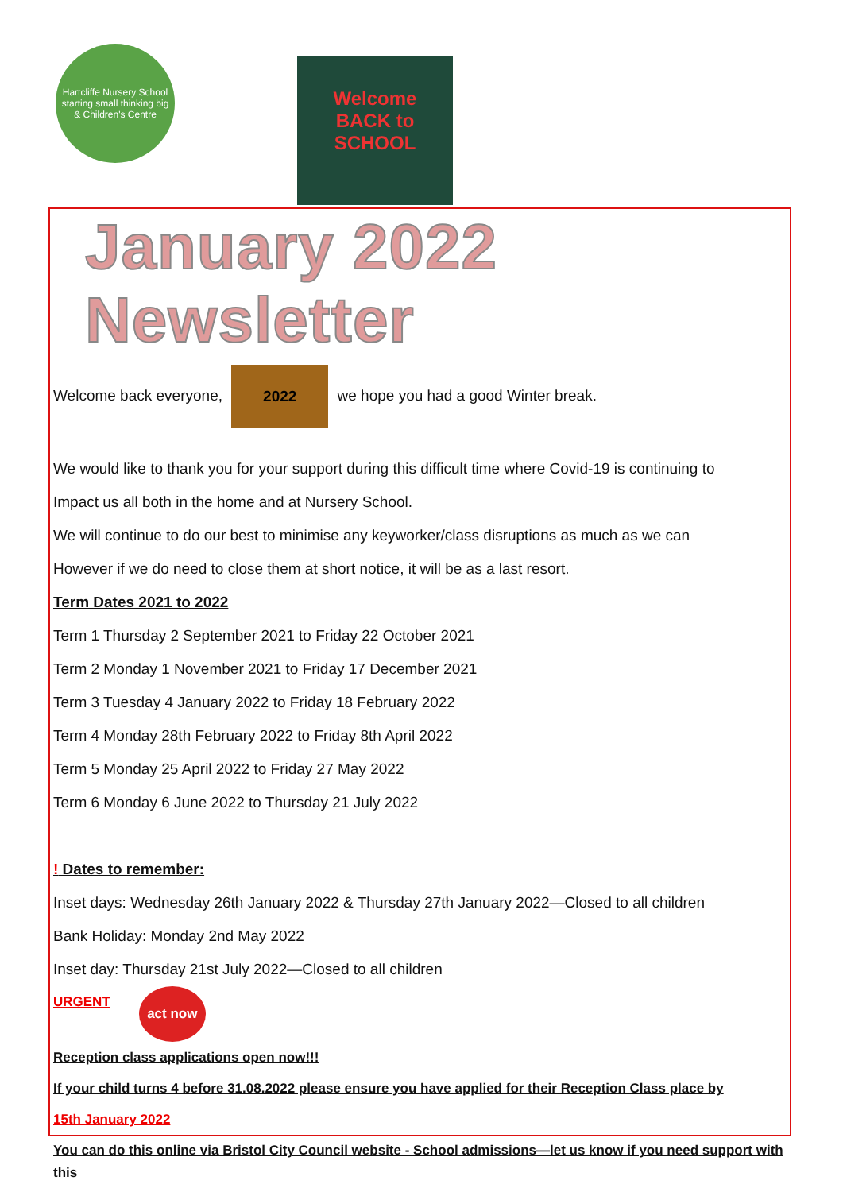Hartcliffe Nursery School
starting small thinking big
& Children's Centre
Welcome
BACK to
SCHOOL
January 2022 Newsletter
Welcome back everyone, 2022 we hope you had a good Winter break.
We would like to thank you for your support during this difficult time where Covid-19 is continuing to
Impact us all both in the home and at Nursery School.
We will continue to do our best to minimise any keyworker/class disruptions as much as we can
However if we do need to close them at short notice, it will be as a last resort.
Term Dates 2021 to 2022
Term 1 Thursday 2 September 2021 to Friday 22 October 2021
Term 2 Monday 1 November 2021 to Friday 17 December 2021
Term 3 Tuesday 4 January 2022 to Friday 18 February 2022
Term 4 Monday 28th February 2022 to Friday 8th April 2022
Term 5 Monday 25 April 2022 to Friday 27 May 2022
Term 6 Monday 6 June 2022 to Thursday 21 July 2022
! Dates to remember:
Inset days: Wednesday 26th January 2022 & Thursday 27th January 2022—Closed to all children
Bank Holiday: Monday 2nd May 2022
Inset day: Thursday 21st July 2022—Closed to all children
URGENT act now
Reception class applications open now!!!
If your child turns 4 before 31.08.2022 please ensure you have applied for their Reception Class place by
15th January 2022
You can do this online via Bristol City Council website - School admissions—let us know if you need support with this